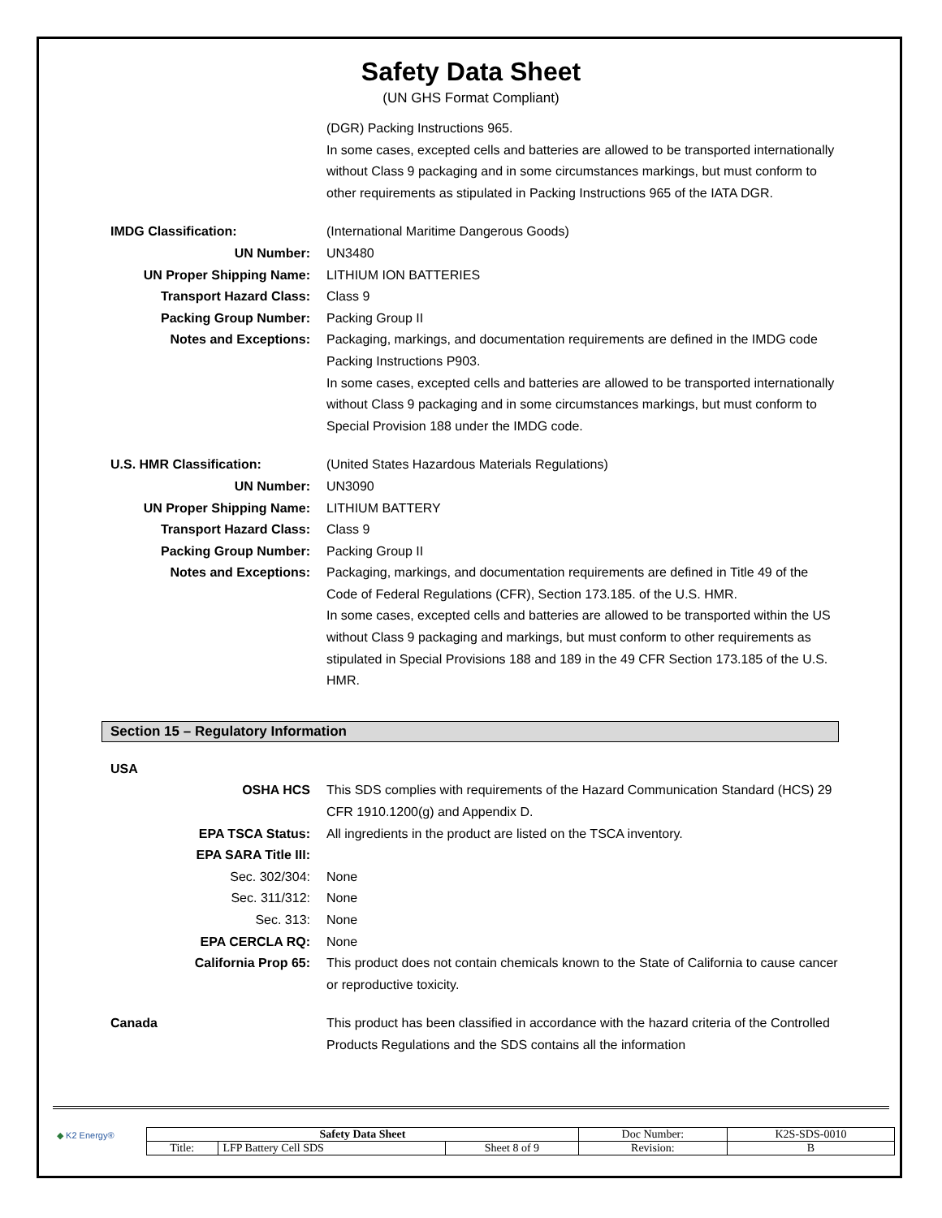Safety Data Sheet
(UN GHS Format Compliant)
(DGR) Packing Instructions 965.
In some cases, excepted cells and batteries are allowed to be transported internationally without Class 9 packaging and in some circumstances markings, but must conform to other requirements as stipulated in Packing Instructions 965 of the IATA DGR.
IMDG Classification: (International Maritime Dangerous Goods)
UN Number: UN3480
UN Proper Shipping Name: LITHIUM ION BATTERIES
Transport Hazard Class: Class 9
Packing Group Number: Packing Group II
Notes and Exceptions: Packaging, markings, and documentation requirements are defined in the IMDG code Packing Instructions P903.
In some cases, excepted cells and batteries are allowed to be transported internationally without Class 9 packaging and in some circumstances markings, but must conform to Special Provision 188 under the IMDG code.
U.S. HMR Classification: (United States Hazardous Materials Regulations)
UN Number: UN3090
UN Proper Shipping Name: LITHIUM BATTERY
Transport Hazard Class: Class 9
Packing Group Number: Packing Group II
Notes and Exceptions: Packaging, markings, and documentation requirements are defined in Title 49 of the Code of Federal Regulations (CFR), Section 173.185. of the U.S. HMR.
In some cases, excepted cells and batteries are allowed to be transported within the US without Class 9 packaging and markings, but must conform to other requirements as stipulated in Special Provisions 188 and 189 in the 49 CFR Section 173.185 of the U.S. HMR.
Section 15 – Regulatory Information
USA
OSHA HCS This SDS complies with requirements of the Hazard Communication Standard (HCS) 29 CFR 1910.1200(g) and Appendix D.
EPA TSCA Status: All ingredients in the product are listed on the TSCA inventory.
EPA SARA Title III:
Sec. 302/304: None
Sec. 311/312: None
Sec. 313: None
EPA CERCLA RQ: None
California Prop 65: This product does not contain chemicals known to the State of California to cause cancer or reproductive toxicity.
Canada This product has been classified in accordance with the hazard criteria of the Controlled Products Regulations and the SDS contains all the information
◆ K2 Energy®
| Safety Data Sheet | | | Doc Number: | K2S-SDS-0010 |
| Title: | LFP Battery Cell SDS | Sheet 8 of 9 | Revision: | B |